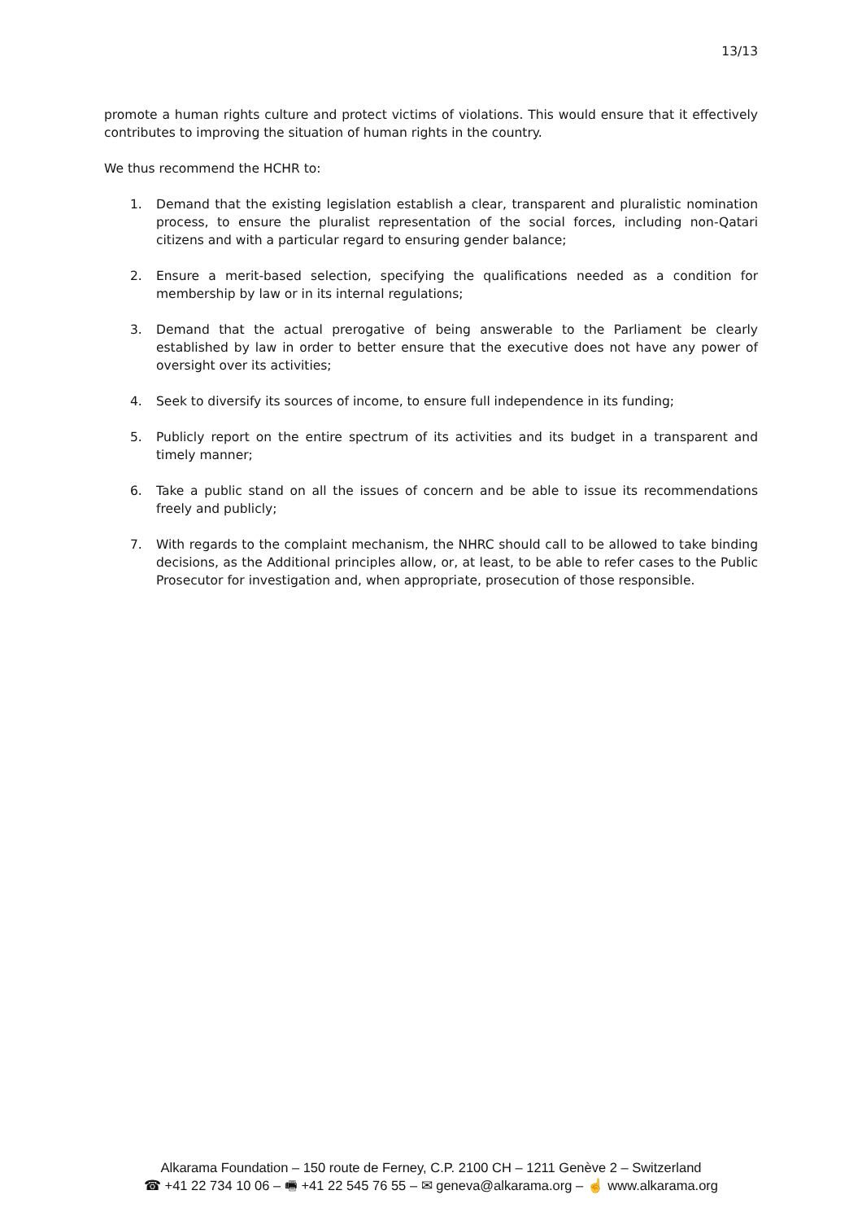13/13
promote a human rights culture and protect victims of violations. This would ensure that it effectively contributes to improving the situation of human rights in the country.
We thus recommend the HCHR to:
1. Demand that the existing legislation establish a clear, transparent and pluralistic nomination process, to ensure the pluralist representation of the social forces, including non-Qatari citizens and with a particular regard to ensuring gender balance;
2. Ensure a merit-based selection, specifying the qualifications needed as a condition for membership by law or in its internal regulations;
3. Demand that the actual prerogative of being answerable to the Parliament be clearly established by law in order to better ensure that the executive does not have any power of oversight over its activities;
4. Seek to diversify its sources of income, to ensure full independence in its funding;
5. Publicly report on the entire spectrum of its activities and its budget in a transparent and timely manner;
6. Take a public stand on all the issues of concern and be able to issue its recommendations freely and publicly;
7. With regards to the complaint mechanism, the NHRC should call to be allowed to take binding decisions, as the Additional principles allow, or, at least, to be able to refer cases to the Public Prosecutor for investigation and, when appropriate, prosecution of those responsible.
Alkarama Foundation – 150 route de Ferney, C.P. 2100 CH – 1211 Genève 2 – Switzerland
☎ +41 22 734 10 06 – 🖷 +41 22 545 76 55 – ✉ geneva@alkarama.org – ☝ www.alkarama.org